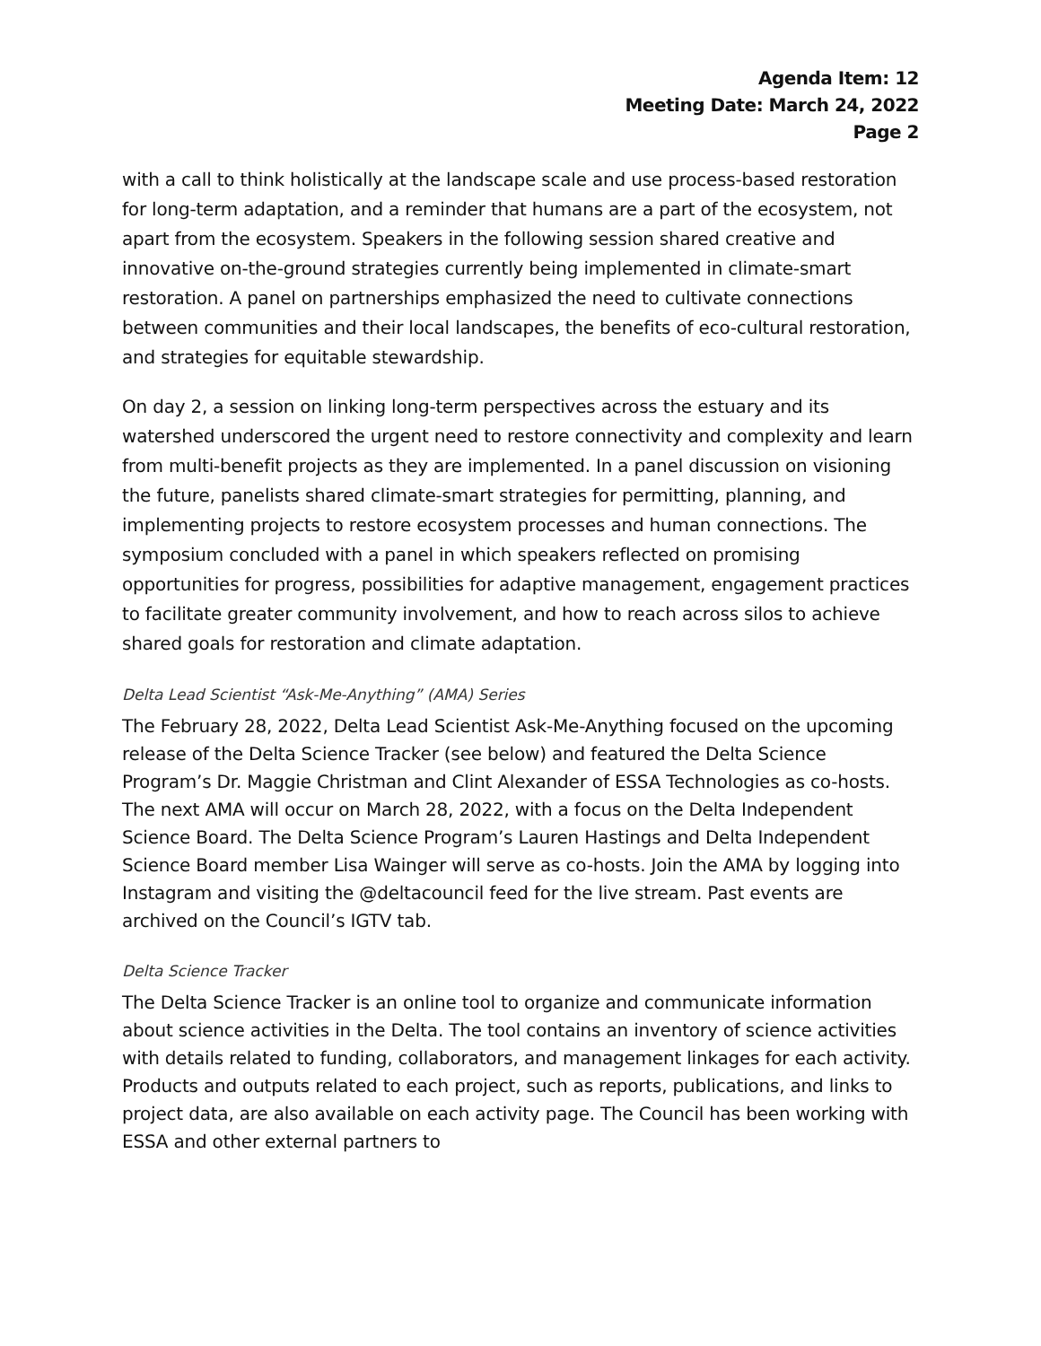Agenda Item: 12
Meeting Date: March 24, 2022
Page 2
with a call to think holistically at the landscape scale and use process-based restoration for long-term adaptation, and a reminder that humans are a part of the ecosystem, not apart from the ecosystem. Speakers in the following session shared creative and innovative on-the-ground strategies currently being implemented in climate-smart restoration. A panel on partnerships emphasized the need to cultivate connections between communities and their local landscapes, the benefits of eco-cultural restoration, and strategies for equitable stewardship.
On day 2, a session on linking long-term perspectives across the estuary and its watershed underscored the urgent need to restore connectivity and complexity and learn from multi-benefit projects as they are implemented. In a panel discussion on visioning the future, panelists shared climate-smart strategies for permitting, planning, and implementing projects to restore ecosystem processes and human connections. The symposium concluded with a panel in which speakers reflected on promising opportunities for progress, possibilities for adaptive management, engagement practices to facilitate greater community involvement, and how to reach across silos to achieve shared goals for restoration and climate adaptation.
Delta Lead Scientist “Ask-Me-Anything” (AMA) Series
The February 28, 2022, Delta Lead Scientist Ask-Me-Anything focused on the upcoming release of the Delta Science Tracker (see below) and featured the Delta Science Program’s Dr. Maggie Christman and Clint Alexander of ESSA Technologies as co-hosts. The next AMA will occur on March 28, 2022, with a focus on the Delta Independent Science Board. The Delta Science Program’s Lauren Hastings and Delta Independent Science Board member Lisa Wainger will serve as co-hosts. Join the AMA by logging into Instagram and visiting the @deltacouncil feed for the live stream. Past events are archived on the Council’s IGTV tab.
Delta Science Tracker
The Delta Science Tracker is an online tool to organize and communicate information about science activities in the Delta. The tool contains an inventory of science activities with details related to funding, collaborators, and management linkages for each activity. Products and outputs related to each project, such as reports, publications, and links to project data, are also available on each activity page. The Council has been working with ESSA and other external partners to